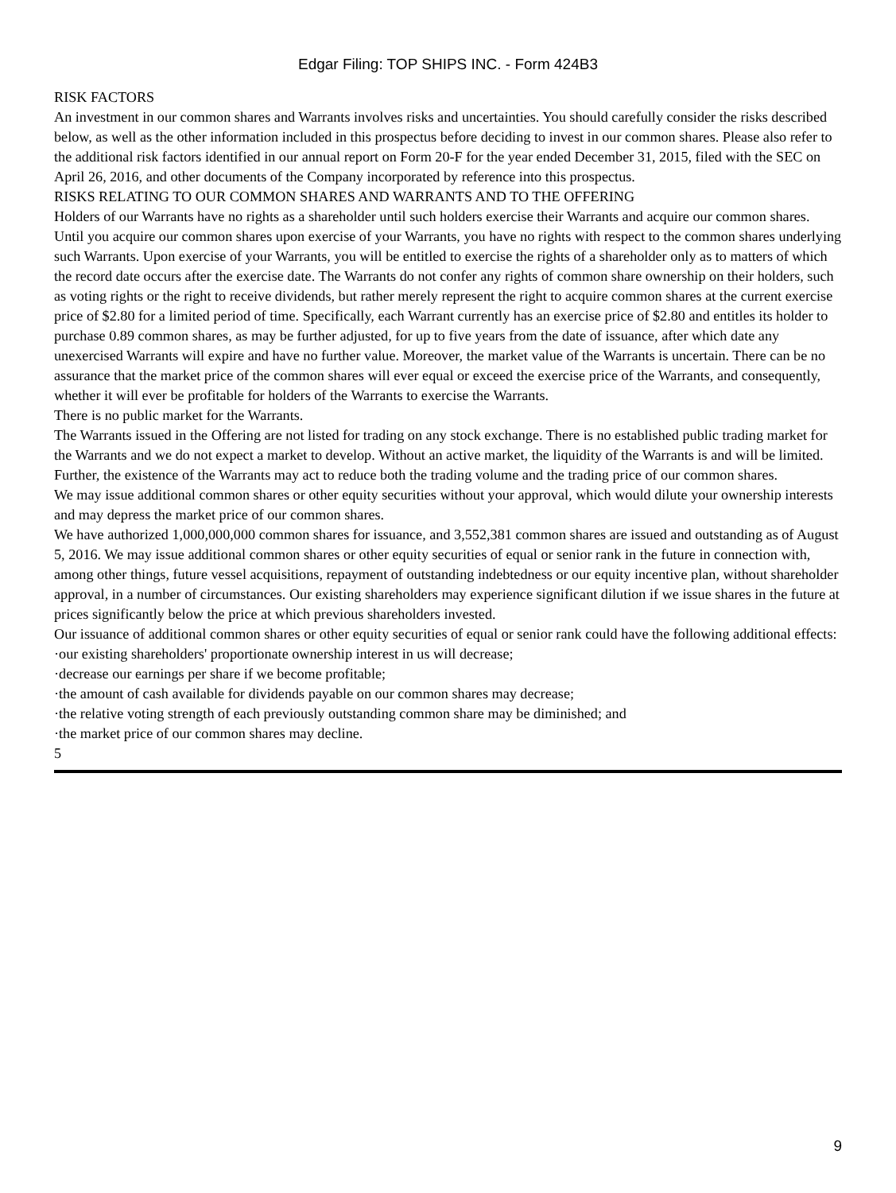Edgar Filing: TOP SHIPS INC. - Form 424B3
RISK FACTORS
An investment in our common shares and Warrants involves risks and uncertainties. You should carefully consider the risks described below, as well as the other information included in this prospectus before deciding to invest in our common shares. Please also refer to the additional risk factors identified in our annual report on Form 20-F for the year ended December 31, 2015, filed with the SEC on April 26, 2016, and other documents of the Company incorporated by reference into this prospectus.
RISKS RELATING TO OUR COMMON SHARES AND WARRANTS AND TO THE OFFERING
Holders of our Warrants have no rights as a shareholder until such holders exercise their Warrants and acquire our common shares.
Until you acquire our common shares upon exercise of your Warrants, you have no rights with respect to the common shares underlying such Warrants. Upon exercise of your Warrants, you will be entitled to exercise the rights of a shareholder only as to matters of which the record date occurs after the exercise date. The Warrants do not confer any rights of common share ownership on their holders, such as voting rights or the right to receive dividends, but rather merely represent the right to acquire common shares at the current exercise price of $2.80 for a limited period of time. Specifically, each Warrant currently has an exercise price of $2.80 and entitles its holder to purchase 0.89 common shares, as may be further adjusted, for up to five years from the date of issuance, after which date any unexercised Warrants will expire and have no further value. Moreover, the market value of the Warrants is uncertain. There can be no assurance that the market price of the common shares will ever equal or exceed the exercise price of the Warrants, and consequently, whether it will ever be profitable for holders of the Warrants to exercise the Warrants.
There is no public market for the Warrants.
The Warrants issued in the Offering are not listed for trading on any stock exchange. There is no established public trading market for the Warrants and we do not expect a market to develop. Without an active market, the liquidity of the Warrants is and will be limited. Further, the existence of the Warrants may act to reduce both the trading volume and the trading price of our common shares.
We may issue additional common shares or other equity securities without your approval, which would dilute your ownership interests and may depress the market price of our common shares.
We have authorized 1,000,000,000 common shares for issuance, and 3,552,381 common shares are issued and outstanding as of August 5, 2016. We may issue additional common shares or other equity securities of equal or senior rank in the future in connection with, among other things, future vessel acquisitions, repayment of outstanding indebtedness or our equity incentive plan, without shareholder approval, in a number of circumstances. Our existing shareholders may experience significant dilution if we issue shares in the future at prices significantly below the price at which previous shareholders invested.
Our issuance of additional common shares or other equity securities of equal or senior rank could have the following additional effects:
·our existing shareholders' proportionate ownership interest in us will decrease;
·decrease our earnings per share if we become profitable;
·the amount of cash available for dividends payable on our common shares may decrease;
·the relative voting strength of each previously outstanding common share may be diminished; and
·the market price of our common shares may decline.
5
9